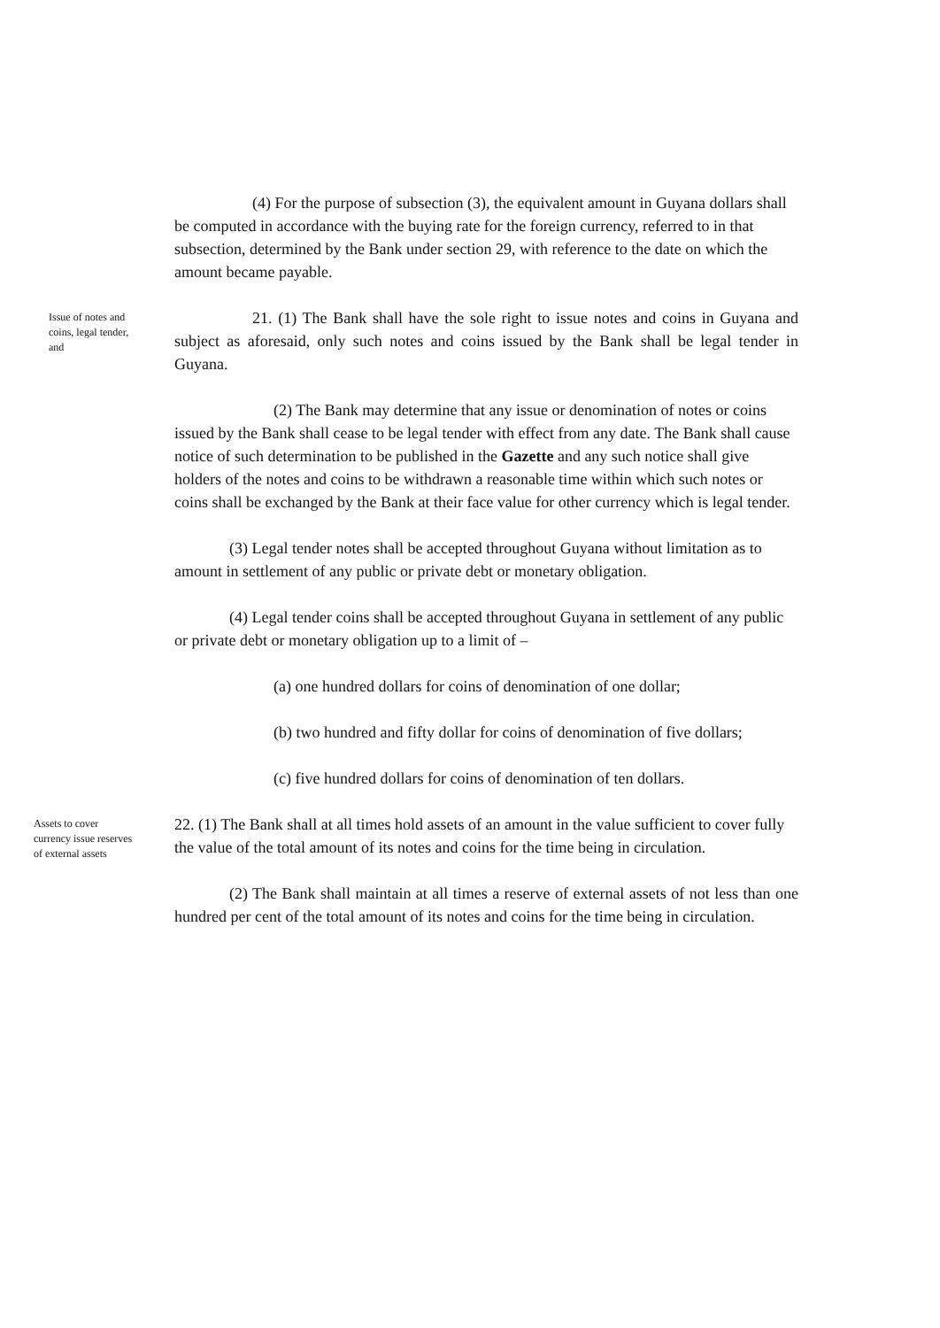(4) For the purpose of subsection (3), the equivalent amount in Guyana dollars shall be computed in accordance with the buying rate for the foreign currency, referred to in that subsection, determined by the Bank under section 29, with reference to the date on which the amount became payable.
Issue of notes and coins, legal tender, and
21. (1) The Bank shall have the sole right to issue notes and coins in Guyana and subject as aforesaid, only such notes and coins issued by the Bank shall be legal tender in Guyana.
(2) The Bank may determine that any issue or denomination of notes or coins issued by the Bank shall cease to be legal tender with effect from any date. The Bank shall cause notice of such determination to be published in the Gazette and any such notice shall give holders of the notes and coins to be withdrawn a reasonable time within which such notes or coins shall be exchanged by the Bank at their face value for other currency which is legal tender.
(3) Legal tender notes shall be accepted throughout Guyana without limitation as to amount in settlement of any public or private debt or monetary obligation.
(4) Legal tender coins shall be accepted throughout Guyana in settlement of any public or private debt or monetary obligation up to a limit of –
(a) one hundred dollars for coins of denomination of one dollar;
(b) two hundred and fifty dollar for coins of denomination of five dollars;
(c) five hundred dollars for coins of denomination of ten dollars.
Assets to cover currency issue reserves of external assets
22. (1) The Bank shall at all times hold assets of an amount in the value sufficient to cover fully the value of the total amount of its notes and coins for the time being in circulation.
(2) The Bank shall maintain at all times a reserve of external assets of not less than one hundred per cent of the total amount of its notes and coins for the time being in circulation.